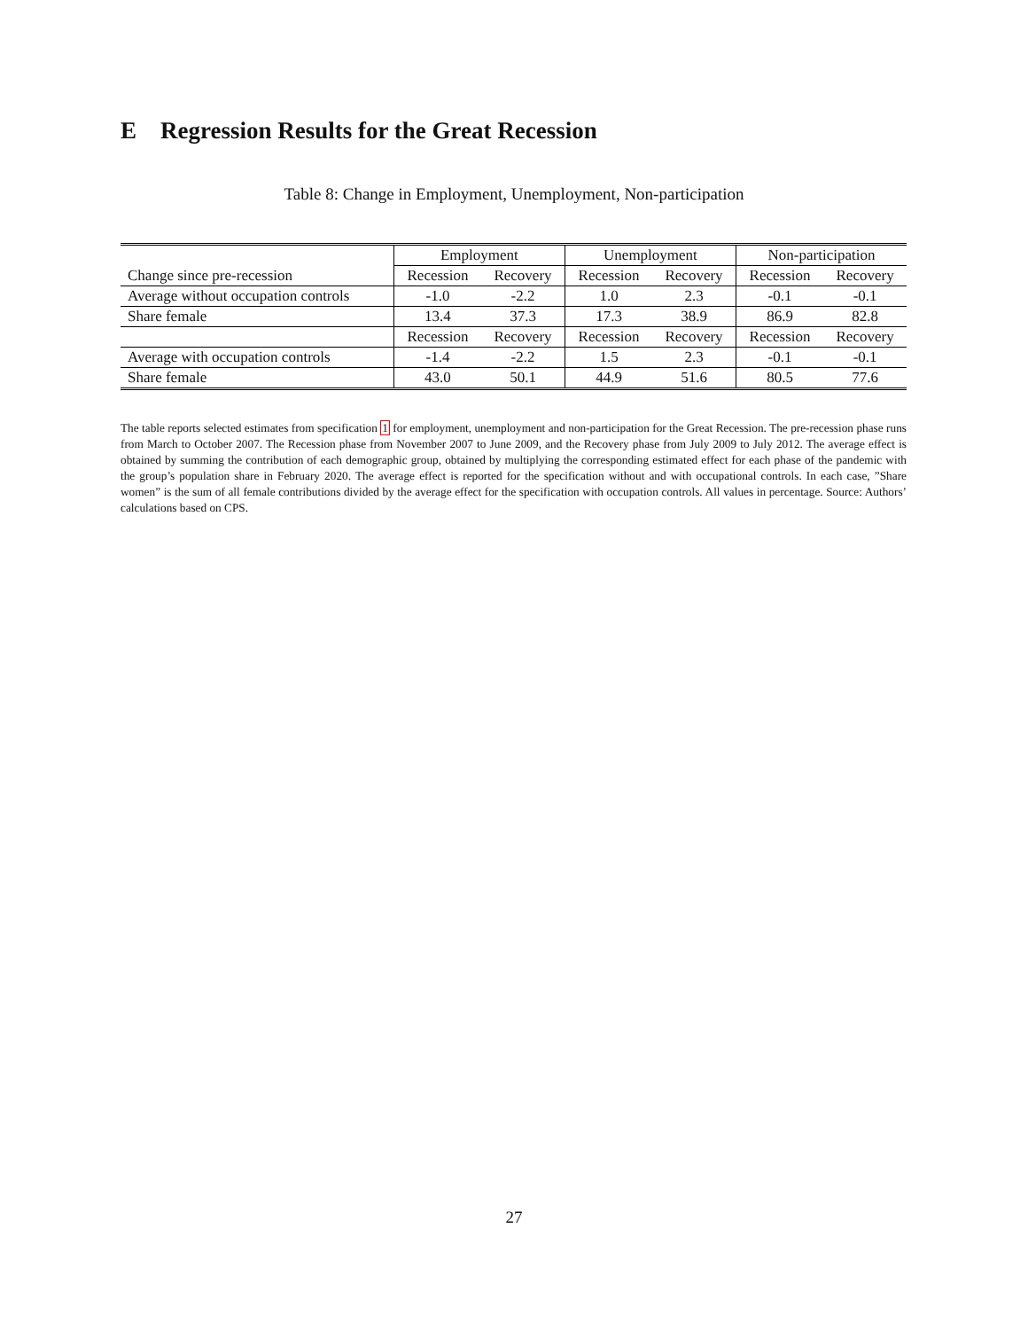E Regression Results for the Great Recession
Table 8: Change in Employment, Unemployment, Non-participation
| | Employment | | Unemployment | | Non-participation | |
| Change since pre-recession | Recession | Recovery | Recession | Recovery | Recession | Recovery |
| Average without occupation controls | -1.0 | -2.2 | 1.0 | 2.3 | -0.1 | -0.1 |
| Share female | 13.4 | 37.3 | 17.3 | 38.9 | 86.9 | 82.8 |
| | Recession | Recovery | Recession | Recovery | Recession | Recovery |
| Average with occupation controls | -1.4 | -2.2 | 1.5 | 2.3 | -0.1 | -0.1 |
| Share female | 43.0 | 50.1 | 44.9 | 51.6 | 80.5 | 77.6 |
The table reports selected estimates from specification 1 for employment, unemployment and non-participation for the Great Recession. The pre-recession phase runs from March to October 2007. The Recession phase from November 2007 to June 2009, and the Recovery phase from July 2009 to July 2012. The average effect is obtained by summing the contribution of each demographic group, obtained by multiplying the corresponding estimated effect for each phase of the pandemic with the group’s population share in February 2020. The average effect is reported for the specification without and with occupational controls. In each case, ”Share women” is the sum of all female contributions divided by the average effect for the specification with occupation controls. All values in percentage. Source: Authors’ calculations based on CPS.
27